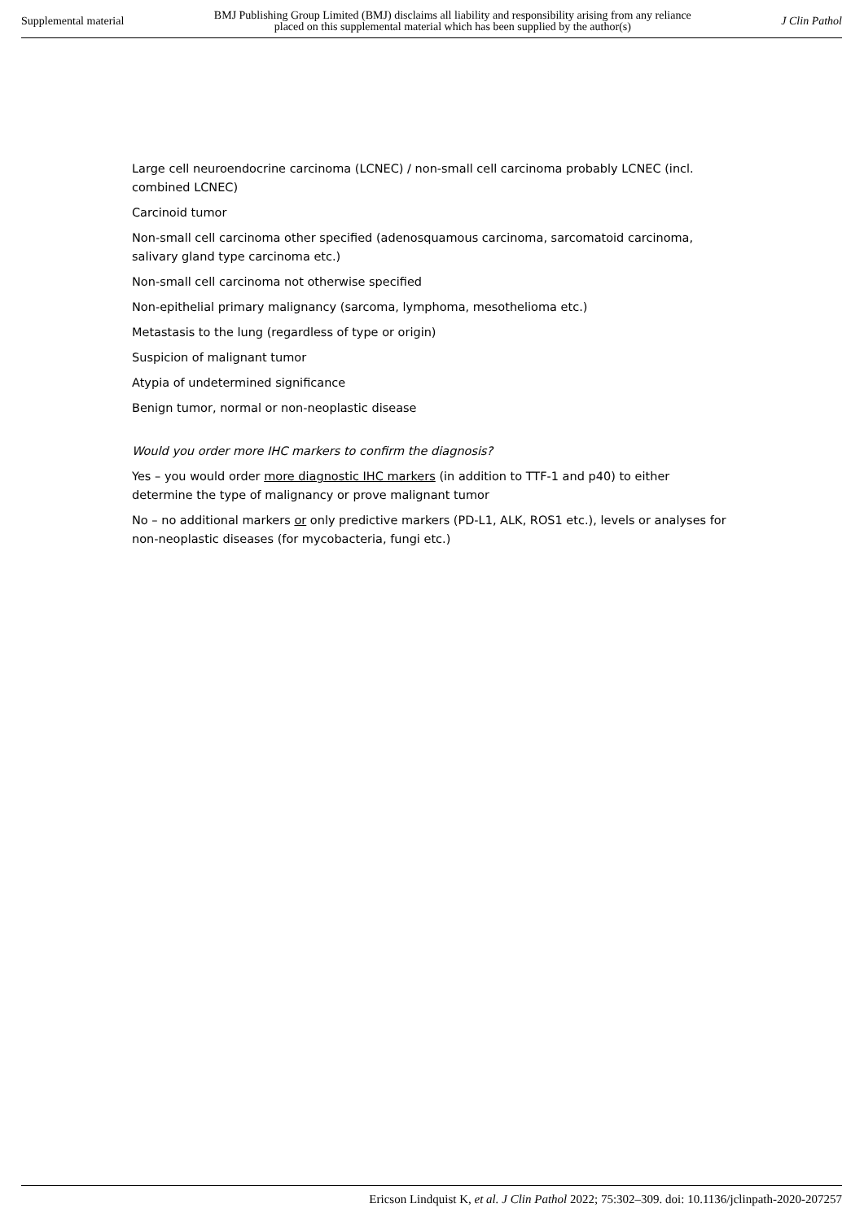Supplemental material BMJ Publishing Group Limited (BMJ) disclaims all liability and responsibility arising from any reliance
placed on this supplemental material which has been supplied by the author(s) J Clin Pathol
Large cell neuroendocrine carcinoma (LCNEC) / non-small cell carcinoma probably LCNEC (incl. combined LCNEC)
Carcinoid tumor
Non-small cell carcinoma other specified (adenosquamous carcinoma, sarcomatoid carcinoma, salivary gland type carcinoma etc.)
Non-small cell carcinoma not otherwise specified
Non-epithelial primary malignancy (sarcoma, lymphoma, mesothelioma etc.)
Metastasis to the lung (regardless of type or origin)
Suspicion of malignant tumor
Atypia of undetermined significance
Benign tumor, normal or non-neoplastic disease
Would you order more IHC markers to confirm the diagnosis?
Yes – you would order more diagnostic IHC markers (in addition to TTF-1 and p40) to either determine the type of malignancy or prove malignant tumor
No – no additional markers or only predictive markers (PD-L1, ALK, ROS1 etc.), levels or analyses for non-neoplastic diseases (for mycobacteria, fungi etc.)
Ericson Lindquist K, et al. J Clin Pathol 2022; 75:302–309. doi: 10.1136/jclinpath-2020-207257